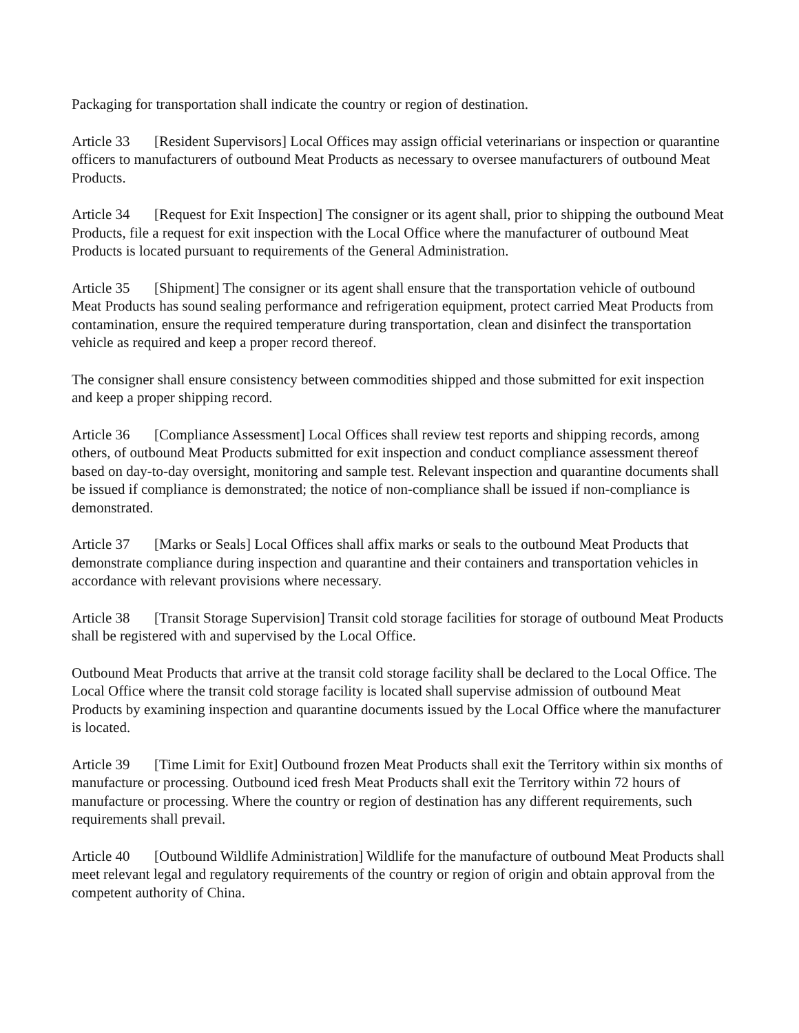Packaging for transportation shall indicate the country or region of destination.
Article 33 [Resident Supervisors] Local Offices may assign official veterinarians or inspection or quarantine officers to manufacturers of outbound Meat Products as necessary to oversee manufacturers of outbound Meat Products.
Article 34 [Request for Exit Inspection] The consigner or its agent shall, prior to shipping the outbound Meat Products, file a request for exit inspection with the Local Office where the manufacturer of outbound Meat Products is located pursuant to requirements of the General Administration.
Article 35 [Shipment] The consigner or its agent shall ensure that the transportation vehicle of outbound Meat Products has sound sealing performance and refrigeration equipment, protect carried Meat Products from contamination, ensure the required temperature during transportation, clean and disinfect the transportation vehicle as required and keep a proper record thereof.
The consigner shall ensure consistency between commodities shipped and those submitted for exit inspection and keep a proper shipping record.
Article 36 [Compliance Assessment] Local Offices shall review test reports and shipping records, among others, of outbound Meat Products submitted for exit inspection and conduct compliance assessment thereof based on day-to-day oversight, monitoring and sample test. Relevant inspection and quarantine documents shall be issued if compliance is demonstrated; the notice of non-compliance shall be issued if non-compliance is demonstrated.
Article 37 [Marks or Seals] Local Offices shall affix marks or seals to the outbound Meat Products that demonstrate compliance during inspection and quarantine and their containers and transportation vehicles in accordance with relevant provisions where necessary.
Article 38 [Transit Storage Supervision] Transit cold storage facilities for storage of outbound Meat Products shall be registered with and supervised by the Local Office.
Outbound Meat Products that arrive at the transit cold storage facility shall be declared to the Local Office. The Local Office where the transit cold storage facility is located shall supervise admission of outbound Meat Products by examining inspection and quarantine documents issued by the Local Office where the manufacturer is located.
Article 39 [Time Limit for Exit] Outbound frozen Meat Products shall exit the Territory within six months of manufacture or processing. Outbound iced fresh Meat Products shall exit the Territory within 72 hours of manufacture or processing. Where the country or region of destination has any different requirements, such requirements shall prevail.
Article 40 [Outbound Wildlife Administration] Wildlife for the manufacture of outbound Meat Products shall meet relevant legal and regulatory requirements of the country or region of origin and obtain approval from the competent authority of China.